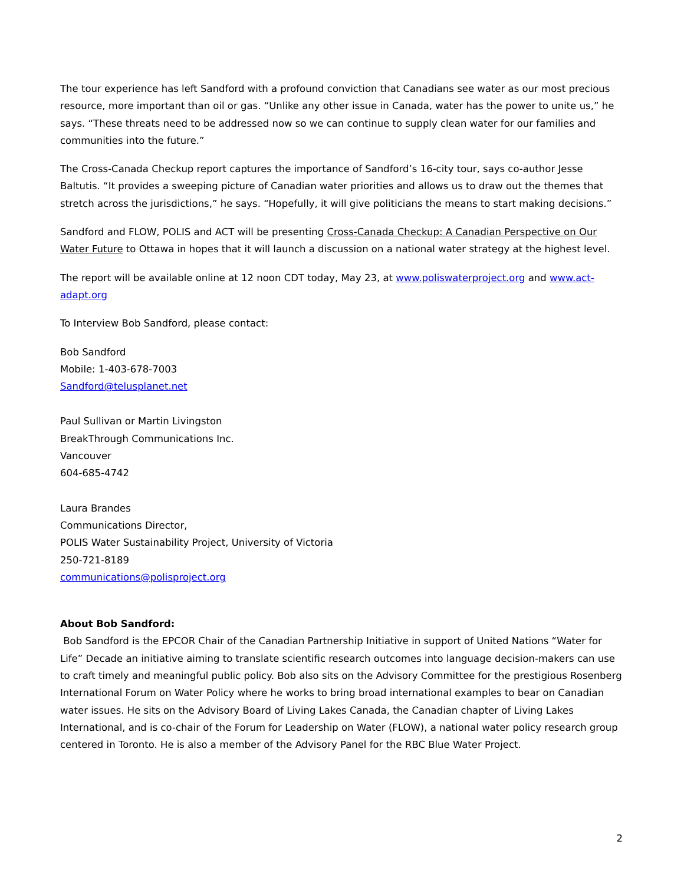The tour experience has left Sandford with a profound conviction that Canadians see water as our most precious resource, more important than oil or gas. “Unlike any other issue in Canada, water has the power to unite us,” he says. “These threats need to be addressed now so we can continue to supply clean water for our families and communities into the future.”
The Cross-Canada Checkup report captures the importance of Sandford’s 16-city tour, says co-author Jesse Baltutis. “It provides a sweeping picture of Canadian water priorities and allows us to draw out the themes that stretch across the jurisdictions,” he says. “Hopefully, it will give politicians the means to start making decisions.”
Sandford and FLOW, POLIS and ACT will be presenting Cross-Canada Checkup: A Canadian Perspective on Our Water Future to Ottawa in hopes that it will launch a discussion on a national water strategy at the highest level.
The report will be available online at 12 noon CDT today, May 23, at www.poliswaterproject.org and www.act-adapt.org
To Interview Bob Sandford, please contact:
Bob Sandford
Mobile: 1-403-678-7003
Sandford@telusplanet.net
Paul Sullivan or Martin Livingston
BreakThrough Communications Inc.
Vancouver
604-685-4742
Laura Brandes
Communications Director,
POLIS Water Sustainability Project, University of Victoria
250-721-8189
communications@polisproject.org
About Bob Sandford:
Bob Sandford is the EPCOR Chair of the Canadian Partnership Initiative in support of United Nations “Water for Life” Decade an initiative aiming to translate scientific research outcomes into language decision-makers can use to craft timely and meaningful public policy. Bob also sits on the Advisory Committee for the prestigious Rosenberg International Forum on Water Policy where he works to bring broad international examples to bear on Canadian water issues. He sits on the Advisory Board of Living Lakes Canada, the Canadian chapter of Living Lakes International, and is co-chair of the Forum for Leadership on Water (FLOW), a national water policy research group centered in Toronto. He is also a member of the Advisory Panel for the RBC Blue Water Project.
2